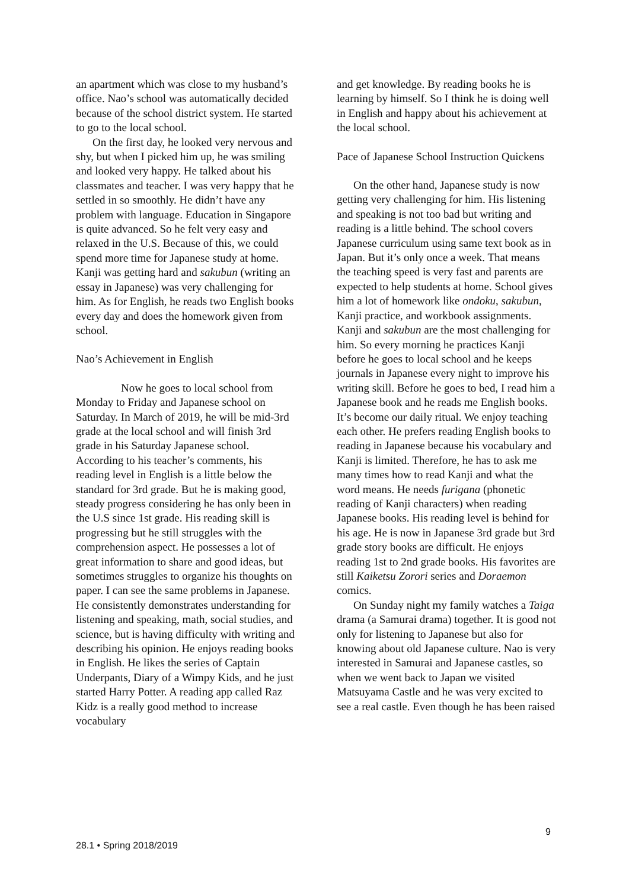an apartment which was close to my husband’s office. Nao’s school was automatically decided because of the school district system. He started to go to the local school.
On the first day, he looked very nervous and shy, but when I picked him up, he was smiling and looked very happy. He talked about his classmates and teacher. I was very happy that he settled in so smoothly. He didn’t have any problem with language. Education in Singapore is quite advanced. So he felt very easy and relaxed in the U.S. Because of this, we could spend more time for Japanese study at home. Kanji was getting hard and sakubun (writing an essay in Japanese) was very challenging for him. As for English, he reads two English books every day and does the homework given from school.
Nao’s Achievement in English
Now he goes to local school from Monday to Friday and Japanese school on Saturday. In March of 2019, he will be mid-3rd grade at the local school and will finish 3rd grade in his Saturday Japanese school. According to his teacher’s comments, his reading level in English is a little below the standard for 3rd grade. But he is making good, steady progress considering he has only been in the U.S since 1st grade. His reading skill is progressing but he still struggles with the comprehension aspect. He possesses a lot of great information to share and good ideas, but sometimes struggles to organize his thoughts on paper. I can see the same problems in Japanese. He consistently demonstrates understanding for listening and speaking, math, social studies, and science, but is having difficulty with writing and describing his opinion. He enjoys reading books in English. He likes the series of Captain Underpants, Diary of a Wimpy Kids, and he just started Harry Potter. A reading app called Raz Kidz is a really good method to increase vocabulary
and get knowledge. By reading books he is learning by himself. So I think he is doing well in English and happy about his achievement at the local school.
Pace of Japanese School Instruction Quickens
On the other hand, Japanese study is now getting very challenging for him. His listening and speaking is not too bad but writing and reading is a little behind. The school covers Japanese curriculum using same text book as in Japan. But it’s only once a week. That means the teaching speed is very fast and parents are expected to help students at home. School gives him a lot of homework like ondoku, sakubun, Kanji practice, and workbook assignments. Kanji and sakubun are the most challenging for him. So every morning he practices Kanji before he goes to local school and he keeps journals in Japanese every night to improve his writing skill. Before he goes to bed, I read him a Japanese book and he reads me English books. It’s become our daily ritual. We enjoy teaching each other. He prefers reading English books to reading in Japanese because his vocabulary and Kanji is limited. Therefore, he has to ask me many times how to read Kanji and what the word means. He needs furigana (phonetic reading of Kanji characters) when reading Japanese books. His reading level is behind for his age. He is now in Japanese 3rd grade but 3rd grade story books are difficult. He enjoys reading 1st to 2nd grade books. His favorites are still Kaiketsu Zorori series and Doraemon comics.
On Sunday night my family watches a Taiga drama (a Samurai drama) together. It is good not only for listening to Japanese but also for knowing about old Japanese culture. Nao is very interested in Samurai and Japanese castles, so when we went back to Japan we visited Matsuyama Castle and he was very excited to see a real castle. Even though he has been raised
9
28.1 • Spring 2018/2019